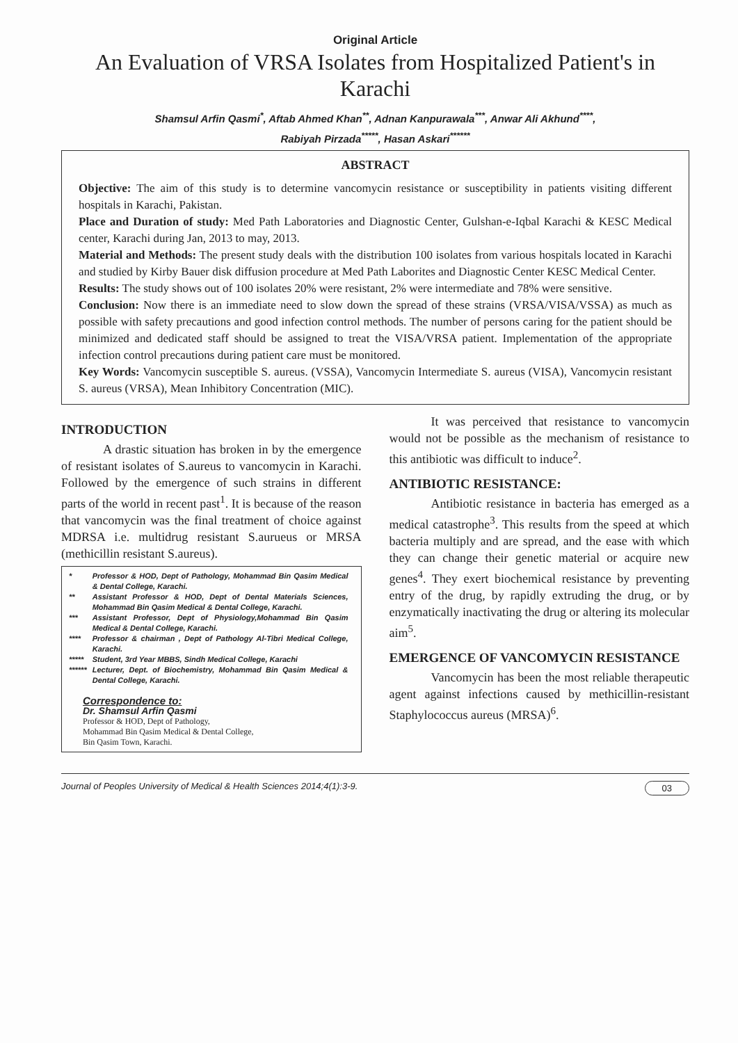Original Article
An Evaluation of VRSA Isolates from Hospitalized Patient's in Karachi
Shamsul Arfin Qasmi<sup>*</sup>, Aftab Ahmed Khan<sup>**</sup>, Adnan Kanpurawala<sup>***</sup>, Anwar Ali Akhund<sup>****</sup>,
Rabiyah Pirzada<sup>*****</sup>, Hasan Askari<sup>******</sup>
ABSTRACT
Objective: The aim of this study is to determine vancomycin resistance or susceptibility in patients visiting different hospitals in Karachi, Pakistan.
Place and Duration of study: Med Path Laboratories and Diagnostic Center, Gulshan-e-Iqbal Karachi & KESC Medical center, Karachi during Jan, 2013 to may, 2013.
Material and Methods: The present study deals with the distribution 100 isolates from various hospitals located in Karachi and studied by Kirby Bauer disk diffusion procedure at Med Path Laborites and Diagnostic Center KESC Medical Center.
Results: The study shows out of 100 isolates 20% were resistant, 2% were intermediate and 78% were sensitive.
Conclusion: Now there is an immediate need to slow down the spread of these strains (VRSA/VISA/VSSA) as much as possible with safety precautions and good infection control methods. The number of persons caring for the patient should be minimized and dedicated staff should be assigned to treat the VISA/VRSA patient. Implementation of the appropriate infection control precautions during patient care must be monitored.
Key Words: Vancomycin susceptible S. aureus. (VSSA), Vancomycin Intermediate S. aureus (VISA), Vancomycin resistant S. aureus (VRSA), Mean Inhibitory Concentration (MIC).
INTRODUCTION
A drastic situation has broken in by the emergence of resistant isolates of S.aureus to vancomycin in Karachi. Followed by the emergence of such strains in different parts of the world in recent past<sup>1</sup>. It is because of the reason that vancomycin was the final treatment of choice against MDRSA i.e. multidrug resistant S.aurueus or MRSA (methicillin resistant S.aureus).
| * | Professor & HOD, Dept of Pathology, Mohammad Bin Qasim Medical & Dental College, Karachi. |
| ** | Assistant Professor & HOD, Dept of Dental Materials Sciences, Mohammad Bin Qasim Medical & Dental College, Karachi. |
| *** | Assistant Professor, Dept of Physiology,Mohammad Bin Qasim Medical & Dental College, Karachi. |
| **** | Professor & chairman , Dept of Pathology Al-Tibri Medical College, Karachi. |
| ***** | Student, 3rd Year MBBS, Sindh Medical College, Karachi |
| ****** | Lecturer, Dept. of Biochemistry, Mohammad Bin Qasim Medical & Dental College, Karachi. |
Correspondence to:
Dr. Shamsul Arfin Qasmi
Professor & HOD, Dept of Pathology,
Mohammad Bin Qasim Medical & Dental College,
Bin Qasim Town, Karachi.
It was perceived that resistance to vancomycin would not be possible as the mechanism of resistance to this antibiotic was difficult to induce<sup>2</sup>.
ANTIBIOTIC RESISTANCE:
Antibiotic resistance in bacteria has emerged as a medical catastrophe<sup>3</sup>. This results from the speed at which bacteria multiply and are spread, and the ease with which they can change their genetic material or acquire new genes<sup>4</sup>. They exert biochemical resistance by preventing entry of the drug, by rapidly extruding the drug, or by enzymatically inactivating the drug or altering its molecular aim<sup>5</sup>.
EMERGENCE OF VANCOMYCIN RESISTANCE
Vancomycin has been the most reliable therapeutic agent against infections caused by methicillin-resistant Staphylococcus aureus (MRSA)<sup>6</sup>.
Journal of Peoples University of Medical & Health Sciences 2014;4(1):3-9. 03